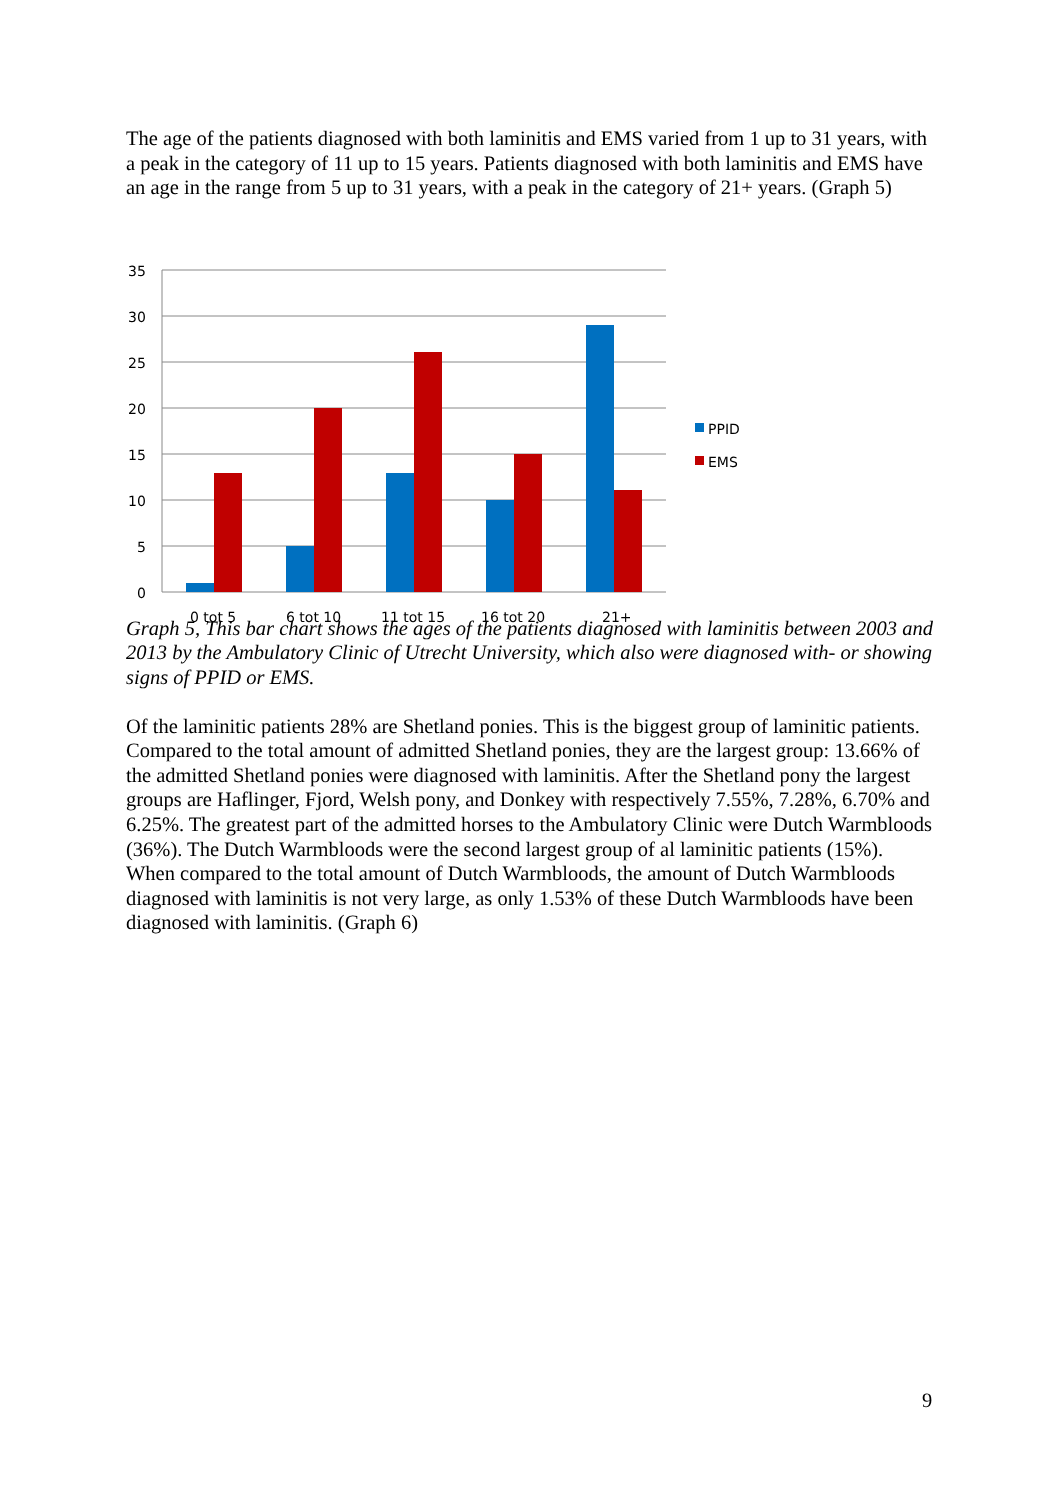The age of the patients diagnosed with both laminitis and EMS varied from 1 up to 31 years, with a peak in the category of 11 up to 15 years. Patients diagnosed with both laminitis and EMS have an age in the range from 5 up to 31 years, with a peak in the category of 21+ years. (Graph 5)
35
30
25
20
15
10
5
0
0 tot 5
6 tot 10
11 tot 15
16 tot 20
21+
PPID
EMS
Graph 5, This bar chart shows the ages of the patients diagnosed with laminitis between 2003 and 2013 by the Ambulatory Clinic of Utrecht University, which also were diagnosed with- or showing signs of PPID or EMS.
Of the laminitic patients 28% are Shetland ponies. This is the biggest group of laminitic patients. Compared to the total amount of admitted Shetland ponies, they are the largest group: 13.66% of the admitted Shetland ponies were diagnosed with laminitis. After the Shetland pony the largest groups are Haflinger, Fjord, Welsh pony, and Donkey with respectively 7.55%, 7.28%, 6.70% and 6.25%. The greatest part of the admitted horses to the Ambulatory Clinic were Dutch Warmbloods (36%). The Dutch Warmbloods were the second largest group of al laminitic patients (15%). When compared to the total amount of Dutch Warmbloods, the amount of Dutch Warmbloods diagnosed with laminitis is not very large, as only 1.53% of these Dutch Warmbloods have been diagnosed with laminitis. (Graph 6)
9